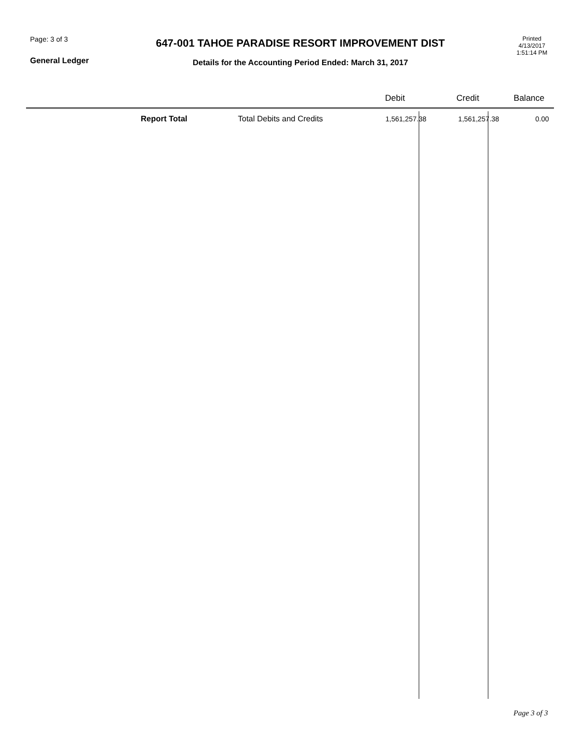Page: 3 of 3
General Ledger
647-001 TAHOE PARADISE RESORT IMPROVEMENT DIST
Details for the Accounting Period Ended: March 31, 2017
Printed
4/13/2017
1:51:14 PM
| | | Debit | Credit | Balance |
| --- | --- | --- | --- | --- |
| Report Total | Total Debits and Credits | 1,561,257.38 | 1,561,257.38 | 0.00 |
Page 3 of 3